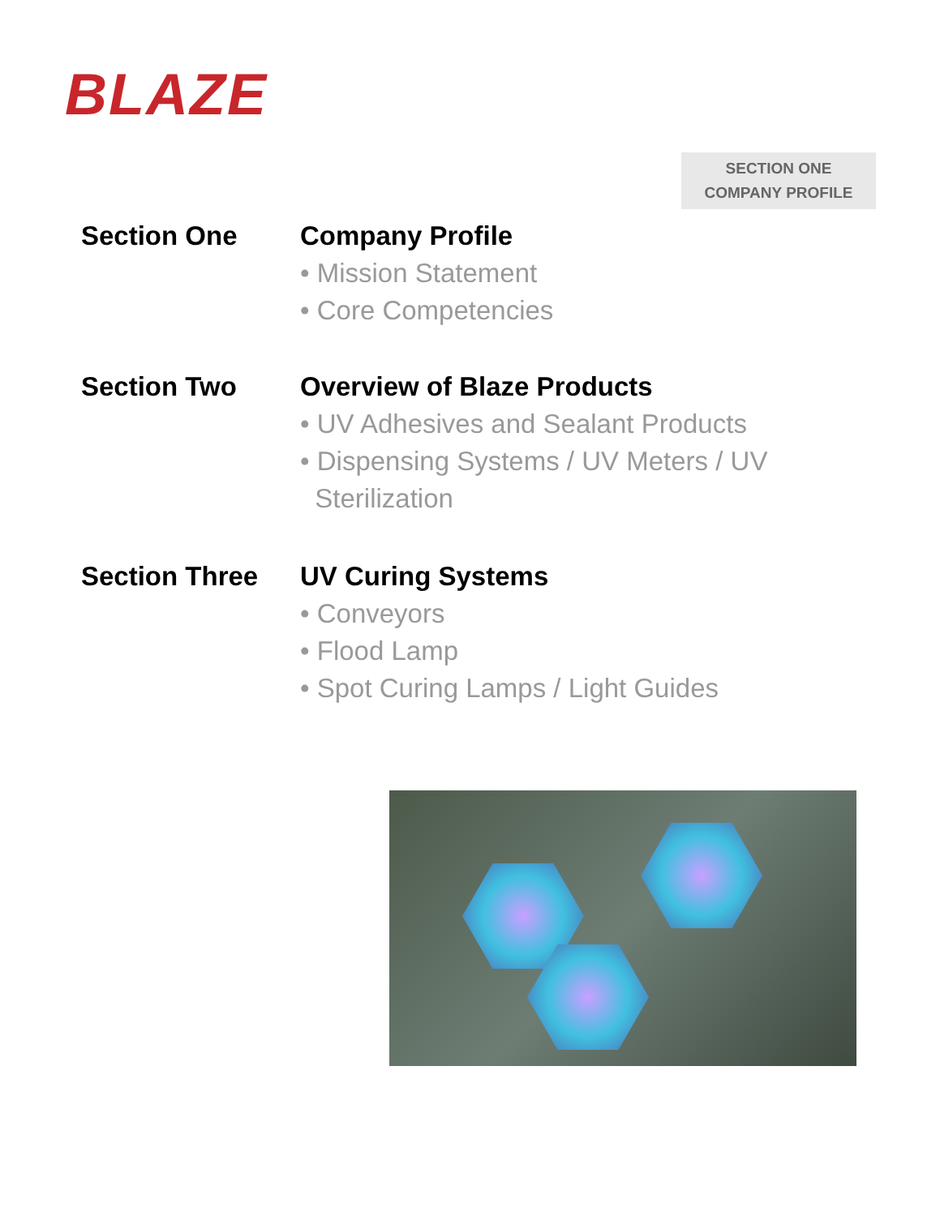BLAZE
SECTION ONE
COMPANY PROFILE
Section One Company Profile
• Mission Statement
• Core Competencies
Section Two Overview of Blaze Products
• UV Adhesives and Sealant Products
• Dispensing Systems / UV Meters / UV
Sterilization
Section Three UV Curing Systems
• Conveyors
• Flood Lamp
• Spot Curing Lamps / Light Guides